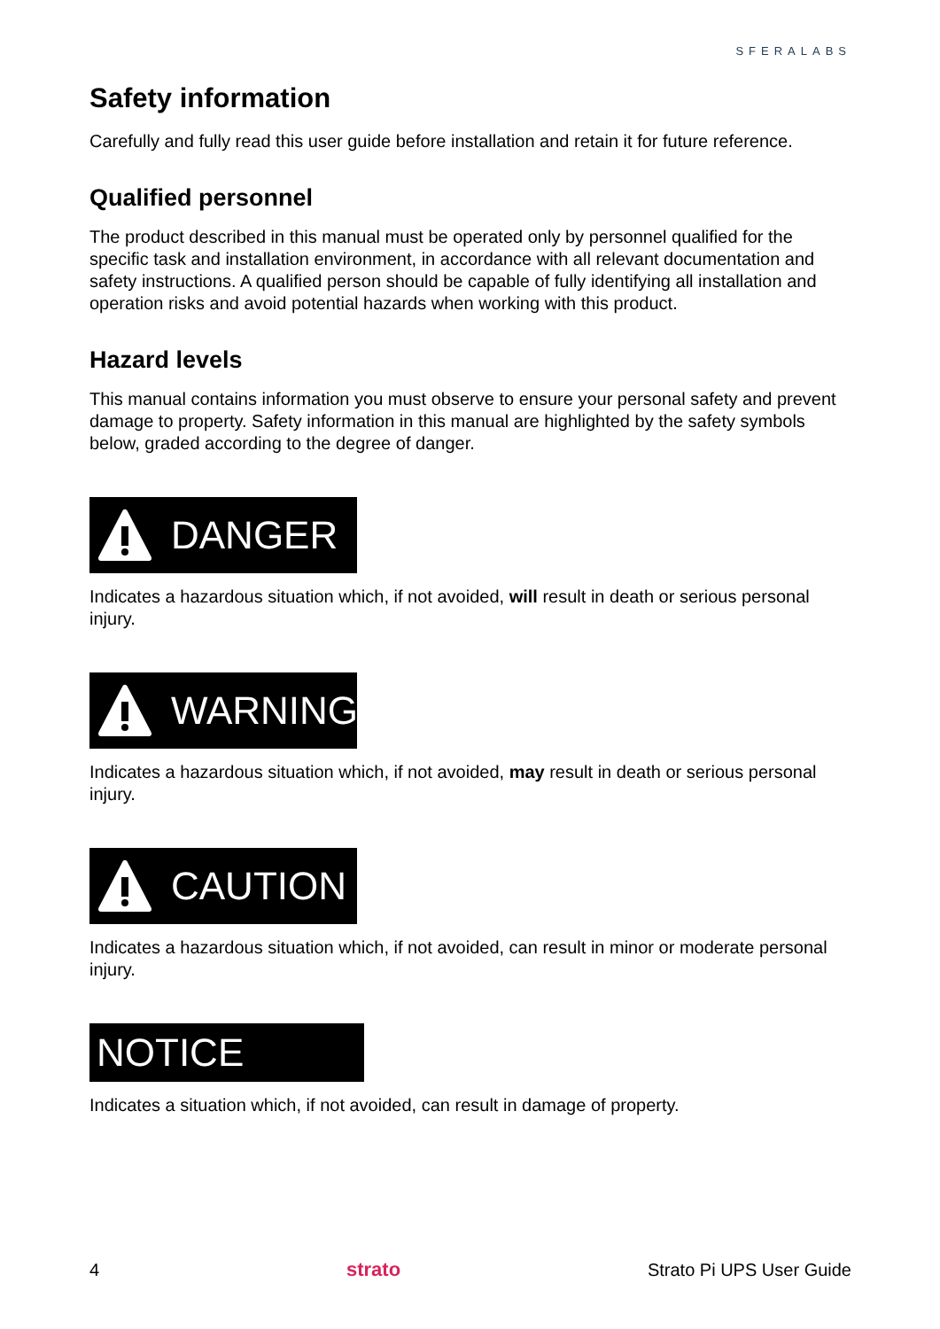SFERALABS
Safety information
Carefully and fully read this user guide before installation and retain it for future reference.
Qualified personnel
The product described in this manual must be operated only by personnel qualified for the specific task and installation environment, in accordance with all relevant documentation and safety instructions. A qualified person should be capable of fully identifying all installation and operation risks and avoid potential hazards when working with this product.
Hazard levels
This manual contains information you must observe to ensure your personal safety and prevent damage to property. Safety information in this manual are highlighted by the safety symbols below, graded according to the degree of danger.
DANGER
Indicates a hazardous situation which, if not avoided, will result in death or serious personal injury.
WARNING
Indicates a hazardous situation which, if not avoided, may result in death or serious personal injury.
CAUTION
Indicates a hazardous situation which, if not avoided, can result in minor or moderate personal injury.
NOTICE
Indicates a situation which, if not avoided, can result in damage of property.
4 strato Strato Pi UPS User Guide